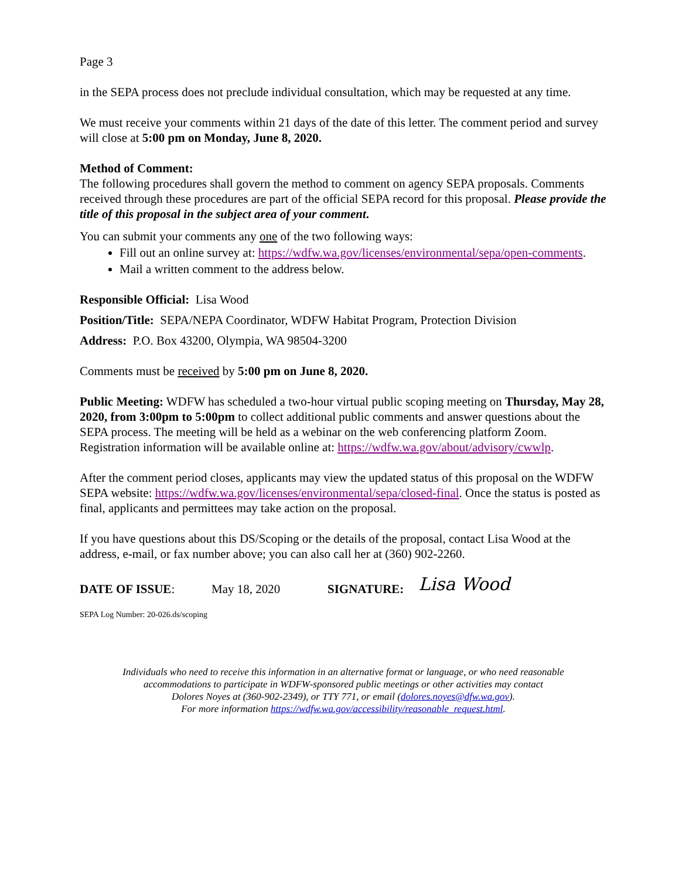Page 3
in the SEPA process does not preclude individual consultation, which may be requested at any time.
We must receive your comments within 21 days of the date of this letter. The comment period and survey will close at 5:00 pm on Monday, June 8, 2020.
Method of Comment:
The following procedures shall govern the method to comment on agency SEPA proposals. Comments received through these procedures are part of the official SEPA record for this proposal. Please provide the title of this proposal in the subject area of your comment.
You can submit your comments any one of the two following ways:
Fill out an online survey at: https://wdfw.wa.gov/licenses/environmental/sepa/open-comments.
Mail a written comment to the address below.
Responsible Official: Lisa Wood
Position/Title: SEPA/NEPA Coordinator, WDFW Habitat Program, Protection Division
Address: P.O. Box 43200, Olympia, WA 98504-3200
Comments must be received by 5:00 pm on June 8, 2020.
Public Meeting: WDFW has scheduled a two-hour virtual public scoping meeting on Thursday, May 28, 2020, from 3:00pm to 5:00pm to collect additional public comments and answer questions about the SEPA process. The meeting will be held as a webinar on the web conferencing platform Zoom. Registration information will be available online at: https://wdfw.wa.gov/about/advisory/cwwlp.
After the comment period closes, applicants may view the updated status of this proposal on the WDFW SEPA website: https://wdfw.wa.gov/licenses/environmental/sepa/closed-final. Once the status is posted as final, applicants and permittees may take action on the proposal.
If you have questions about this DS/Scoping or the details of the proposal, contact Lisa Wood at the address, e-mail, or fax number above; you can also call her at (360) 902-2260.
DATE OF ISSUE: May 18, 2020 SIGNATURE: Lisa Wood
SEPA Log Number: 20-026.ds/scoping
Individuals who need to receive this information in an alternative format or language, or who need reasonable
accommodations to participate in WDFW-sponsored public meetings or other activities may contact
Dolores Noyes at (360-902-2349), or TTY 771, or email (dolores.noyes@dfw.wa.gov).
For more information https://wdfw.wa.gov/accessibility/reasonable_request.html.